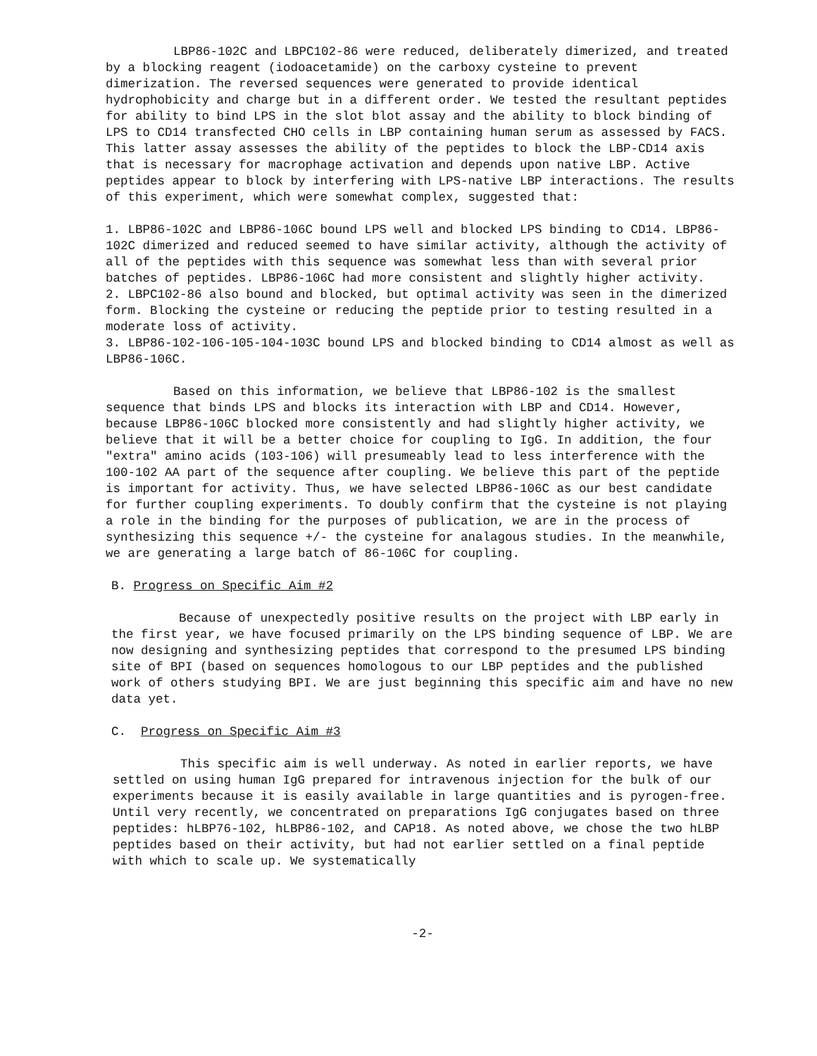LBP86-102C and LBPC102-86 were reduced, deliberately dimerized, and treated by a blocking reagent (iodoacetamide) on the carboxy cysteine to prevent dimerization. The reversed sequences were generated to provide identical hydrophobicity and charge but in a different order. We tested the resultant peptides for ability to bind LPS in the slot blot assay and the ability to block binding of LPS to CD14 transfected CHO cells in LBP containing human serum as assessed by FACS. This latter assay assesses the ability of the peptides to block the LBP-CD14 axis that is necessary for macrophage activation and depends upon native LBP. Active peptides appear to block by interfering with LPS-native LBP interactions. The results of this experiment, which were somewhat complex, suggested that:
1. LBP86-102C and LBP86-106C bound LPS well and blocked LPS binding to CD14. LBP86-102C dimerized and reduced seemed to have similar activity, although the activity of all of the peptides with this sequence was somewhat less than with several prior batches of peptides. LBP86-106C had more consistent and slightly higher activity.
2. LBPC102-86 also bound and blocked, but optimal activity was seen in the dimerized form. Blocking the cysteine or reducing the peptide prior to testing resulted in a moderate loss of activity.
3. LBP86-102-106-105-104-103C bound LPS and blocked binding to CD14 almost as well as LBP86-106C.
Based on this information, we believe that LBP86-102 is the smallest sequence that binds LPS and blocks its interaction with LBP and CD14. However, because LBP86-106C blocked more consistently and had slightly higher activity, we believe that it will be a better choice for coupling to IgG. In addition, the four "extra" amino acids (103-106) will presumeably lead to less interference with the 100-102 AA part of the sequence after coupling. We believe this part of the peptide is important for activity. Thus, we have selected LBP86-106C as our best candidate for further coupling experiments. To doubly confirm that the cysteine is not playing a role in the binding for the purposes of publication, we are in the process of synthesizing this sequence +/- the cysteine for analagous studies. In the meanwhile, we are generating a large batch of 86-106C for coupling.
B. Progress on Specific Aim #2
Because of unexpectedly positive results on the project with LBP early in the first year, we have focused primarily on the LPS binding sequence of LBP. We are now designing and synthesizing peptides that correspond to the presumed LPS binding site of BPI (based on sequences homologous to our LBP peptides and the published work of others studying BPI. We are just beginning this specific aim and have no new data yet.
C. Progress on Specific Aim #3
This specific aim is well underway. As noted in earlier reports, we have settled on using human IgG prepared for intravenous injection for the bulk of our experiments because it is easily available in large quantities and is pyrogen-free. Until very recently, we concentrated on preparations IgG conjugates based on three peptides: hLBP76-102, hLBP86-102, and CAP18. As noted above, we chose the two hLBP peptides based on their activity, but had not earlier settled on a final peptide with which to scale up. We systematically
-2-